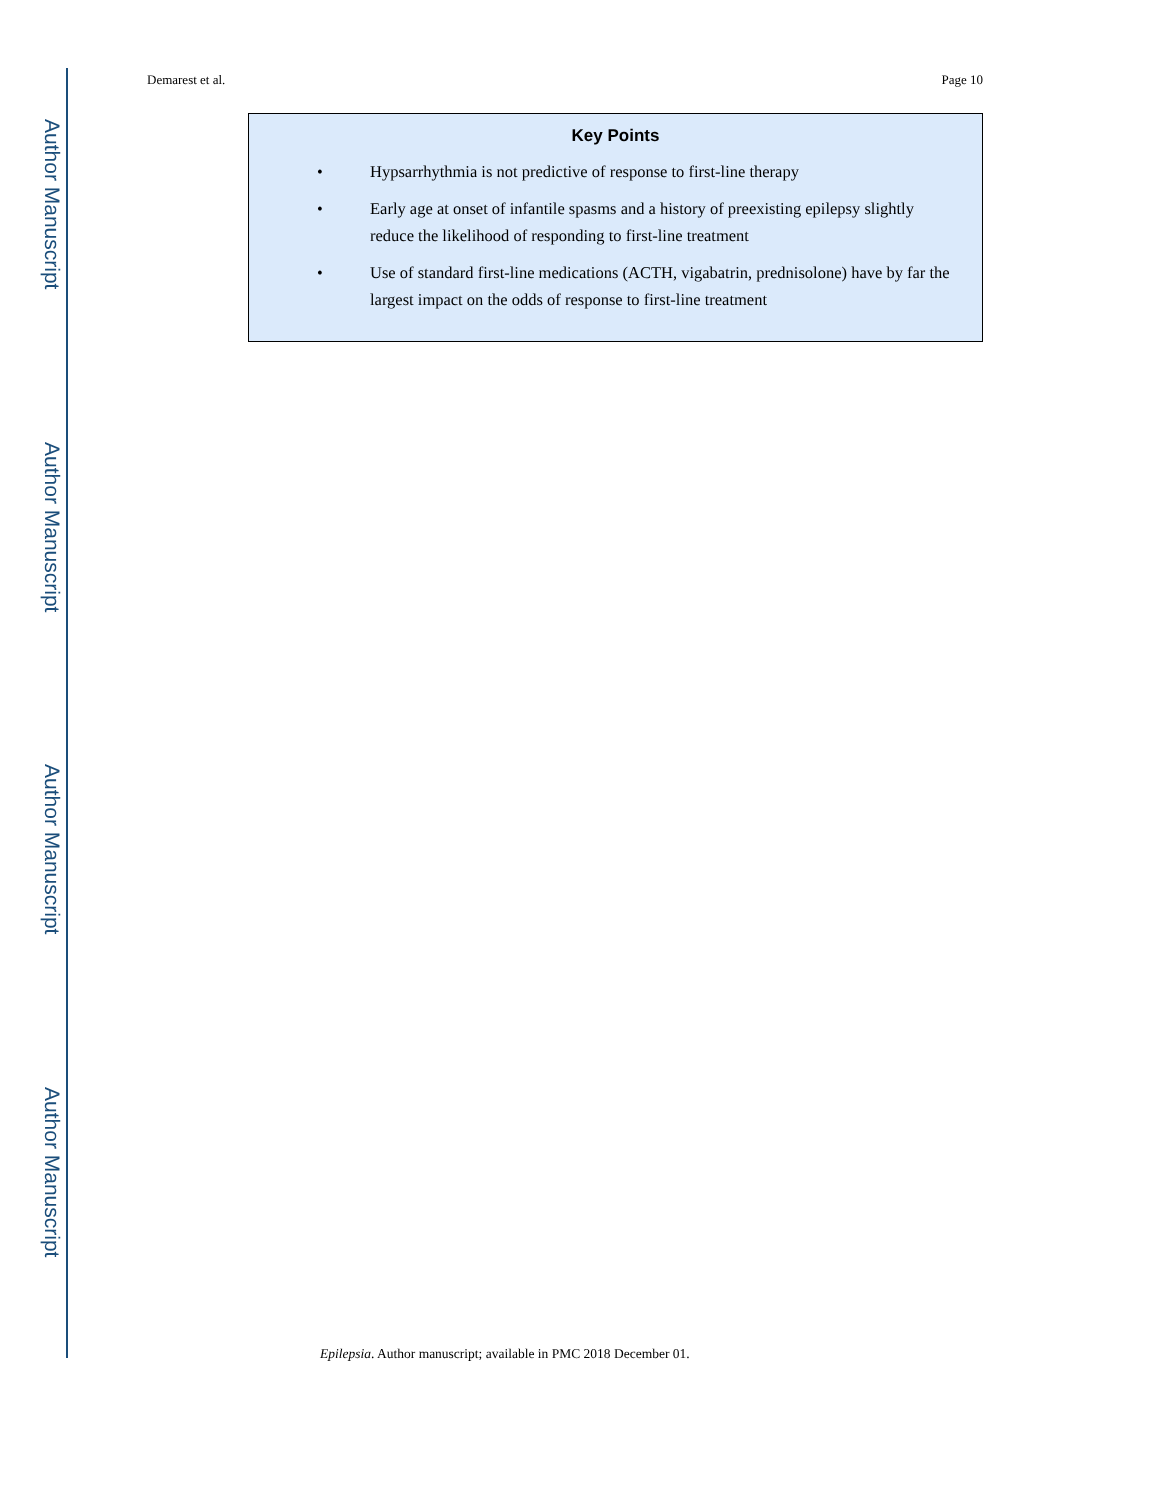Author Manuscript
Author Manuscript
Author Manuscript
Author Manuscript
Demarest et al. Page 10
Key Points
• Hypsarrhythmia is not predictive of response to first-line therapy
• Early age at onset of infantile spasms and a history of preexisting epilepsy slightly reduce the likelihood of responding to first-line treatment
• Use of standard first-line medications (ACTH, vigabatrin, prednisolone) have by far the largest impact on the odds of response to first-line treatment
Epilepsia. Author manuscript; available in PMC 2018 December 01.